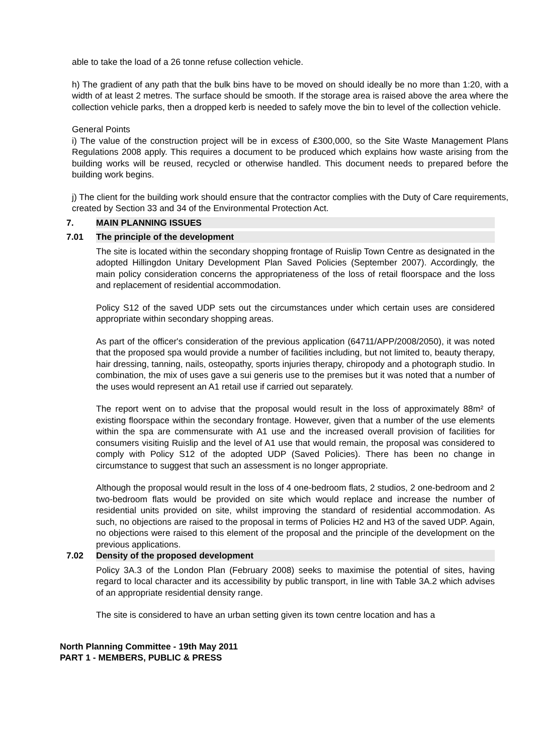able to take the load of a 26 tonne refuse collection vehicle.
h) The gradient of any path that the bulk bins have to be moved on should ideally be no more than 1:20, with a width of at least 2 metres. The surface should be smooth. If the storage area is raised above the area where the collection vehicle parks, then a dropped kerb is needed to safely move the bin to level of the collection vehicle.
General Points
i) The value of the construction project will be in excess of £300,000, so the Site Waste Management Plans Regulations 2008 apply. This requires a document to be produced which explains how waste arising from the building works will be reused, recycled or otherwise handled. This document needs to prepared before the building work begins.
j) The client for the building work should ensure that the contractor complies with the Duty of Care requirements, created by Section 33 and 34 of the Environmental Protection Act.
7. MAIN PLANNING ISSUES
7.01 The principle of the development
The site is located within the secondary shopping frontage of Ruislip Town Centre as designated in the adopted Hillingdon Unitary Development Plan Saved Policies (September 2007). Accordingly, the main policy consideration concerns the appropriateness of the loss of retail floorspace and the loss and replacement of residential accommodation.
Policy S12 of the saved UDP sets out the circumstances under which certain uses are considered appropriate within secondary shopping areas.
As part of the officer's consideration of the previous application (64711/APP/2008/2050), it was noted that the proposed spa would provide a number of facilities including, but not limited to, beauty therapy, hair dressing, tanning, nails, osteopathy, sports injuries therapy, chiropody and a photograph studio. In combination, the mix of uses gave a sui generis use to the premises but it was noted that a number of the uses would represent an A1 retail use if carried out separately.
The report went on to advise that the proposal would result in the loss of approximately 88m² of existing floorspace within the secondary frontage. However, given that a number of the use elements within the spa are commensurate with A1 use and the increased overall provision of facilities for consumers visiting Ruislip and the level of A1 use that would remain, the proposal was considered to comply with Policy S12 of the adopted UDP (Saved Policies). There has been no change in circumstance to suggest that such an assessment is no longer appropriate.
Although the proposal would result in the loss of 4 one-bedroom flats, 2 studios, 2 one-bedroom and 2 two-bedroom flats would be provided on site which would replace and increase the number of residential units provided on site, whilst improving the standard of residential accommodation. As such, no objections are raised to the proposal in terms of Policies H2 and H3 of the saved UDP. Again, no objections were raised to this element of the proposal and the principle of the development on the previous applications.
7.02 Density of the proposed development
Policy 3A.3 of the London Plan (February 2008) seeks to maximise the potential of sites, having regard to local character and its accessibility by public transport, in line with Table 3A.2 which advises of an appropriate residential density range.
The site is considered to have an urban setting given its town centre location and has a
North Planning Committee - 19th May 2011
PART 1 - MEMBERS, PUBLIC & PRESS